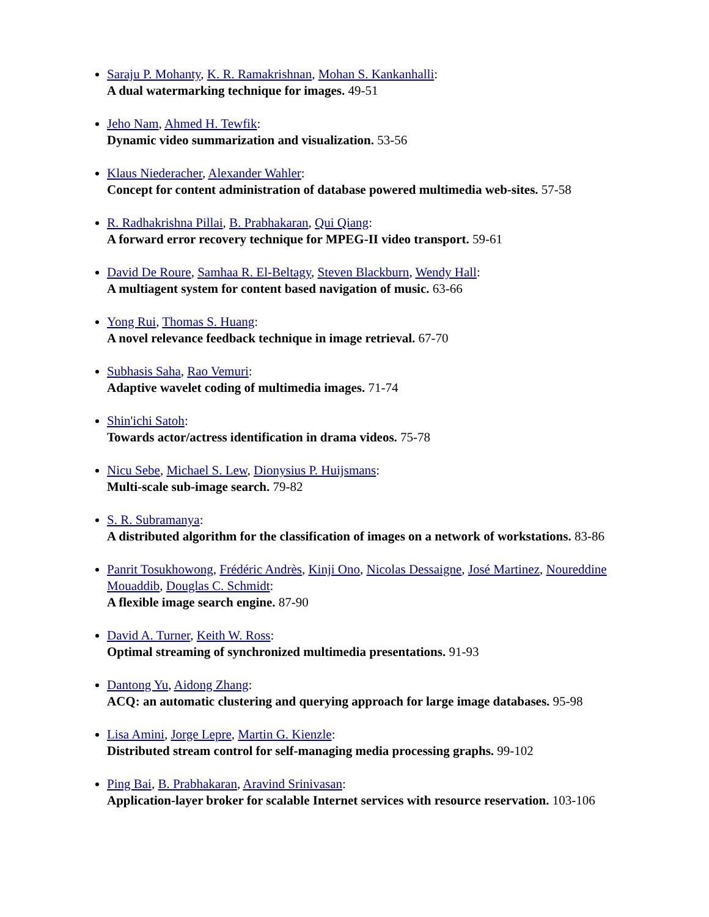Saraju P. Mohanty, K. R. Ramakrishnan, Mohan S. Kankanhalli:
A dual watermarking technique for images. 49-51
Jeho Nam, Ahmed H. Tewfik:
Dynamic video summarization and visualization. 53-56
Klaus Niederacher, Alexander Wahler:
Concept for content administration of database powered multimedia web-sites. 57-58
R. Radhakrishna Pillai, B. Prabhakaran, Qui Qiang:
A forward error recovery technique for MPEG-II video transport. 59-61
David De Roure, Samhaa R. El-Beltagy, Steven Blackburn, Wendy Hall:
A multiagent system for content based navigation of music. 63-66
Yong Rui, Thomas S. Huang:
A novel relevance feedback technique in image retrieval. 67-70
Subhasis Saha, Rao Vemuri:
Adaptive wavelet coding of multimedia images. 71-74
Shin'ichi Satoh:
Towards actor/actress identification in drama videos. 75-78
Nicu Sebe, Michael S. Lew, Dionysius P. Huijsmans:
Multi-scale sub-image search. 79-82
S. R. Subramanya:
A distributed algorithm for the classification of images on a network of workstations. 83-86
Panrit Tosukhowong, Frédéric Andrès, Kinji Ono, Nicolas Dessaigne, José Martinez, Noureddine Mouaddib, Douglas C. Schmidt:
A flexible image search engine. 87-90
David A. Turner, Keith W. Ross:
Optimal streaming of synchronized multimedia presentations. 91-93
Dantong Yu, Aidong Zhang:
ACQ: an automatic clustering and querying approach for large image databases. 95-98
Lisa Amini, Jorge Lepre, Martin G. Kienzle:
Distributed stream control for self-managing media processing graphs. 99-102
Ping Bai, B. Prabhakaran, Aravind Srinivasan:
Application-layer broker for scalable Internet services with resource reservation. 103-106